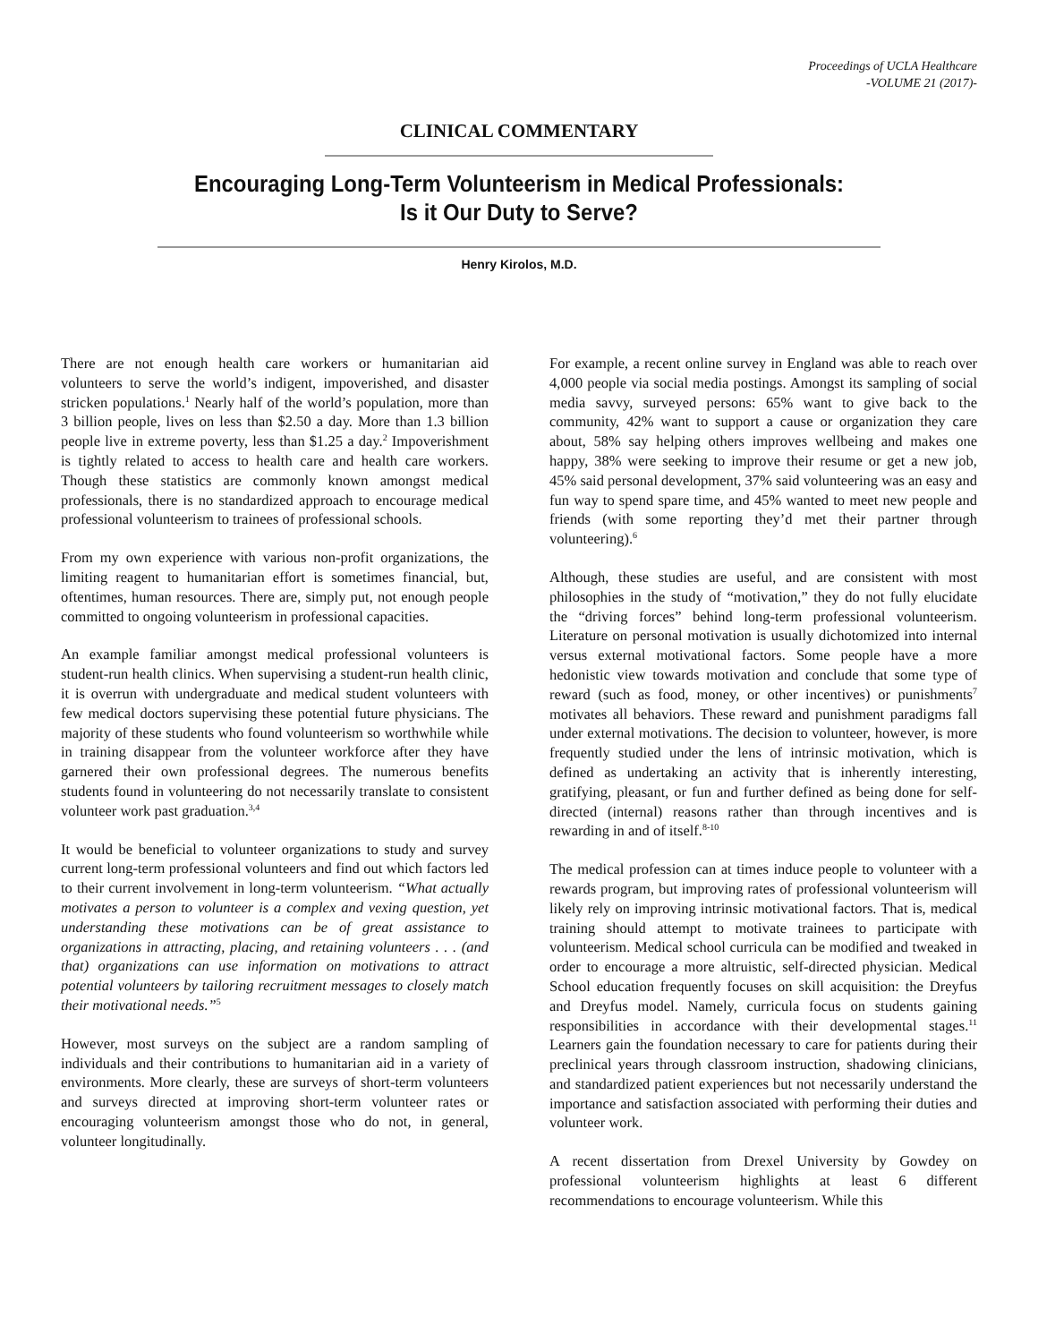Proceedings of UCLA Healthcare
-VOLUME 21 (2017)-
CLINICAL COMMENTARY
Encouraging Long-Term Volunteerism in Medical Professionals:
Is it Our Duty to Serve?
Henry Kirolos, M.D.
There are not enough health care workers or humanitarian aid volunteers to serve the world’s indigent, impoverished, and disaster stricken populations.<sup>1</sup> Nearly half of the world’s population, more than 3 billion people, lives on less than $2.50 a day. More than 1.3 billion people live in extreme poverty, less than $1.25 a day.<sup>2</sup> Impoverishment is tightly related to access to health care and health care workers. Though these statistics are commonly known amongst medical professionals, there is no standardized approach to encourage medical professional volunteerism to trainees of professional schools.
From my own experience with various non-profit organizations, the limiting reagent to humanitarian effort is sometimes financial, but, oftentimes, human resources. There are, simply put, not enough people committed to ongoing volunteerism in professional capacities.
An example familiar amongst medical professional volunteers is student-run health clinics. When supervising a student-run health clinic, it is overrun with undergraduate and medical student volunteers with few medical doctors supervising these potential future physicians. The majority of these students who found volunteerism so worthwhile while in training disappear from the volunteer workforce after they have garnered their own professional degrees. The numerous benefits students found in volunteering do not necessarily translate to consistent volunteer work past graduation.<sup>3,4</sup>
It would be beneficial to volunteer organizations to study and survey current long-term professional volunteers and find out which factors led to their current involvement in long-term volunteerism. “What actually motivates a person to volunteer is a complex and vexing question, yet understanding these motivations can be of great assistance to organizations in attracting, placing, and retaining volunteers . . . (and that) organizations can use information on motivations to attract potential volunteers by tailoring recruitment messages to closely match their motivational needs.”<sup>5</sup>
However, most surveys on the subject are a random sampling of individuals and their contributions to humanitarian aid in a variety of environments. More clearly, these are surveys of short-term volunteers and surveys directed at improving short-term volunteer rates or encouraging volunteerism amongst those who do not, in general, volunteer longitudinally.
For example, a recent online survey in England was able to reach over 4,000 people via social media postings. Amongst its sampling of social media savvy, surveyed persons: 65% want to give back to the community, 42% want to support a cause or organization they care about, 58% say helping others improves wellbeing and makes one happy, 38% were seeking to improve their resume or get a new job, 45% said personal development, 37% said volunteering was an easy and fun way to spend spare time, and 45% wanted to meet new people and friends (with some reporting they’d met their partner through volunteering).<sup>6</sup>
Although, these studies are useful, and are consistent with most philosophies in the study of “motivation,” they do not fully elucidate the “driving forces” behind long-term professional volunteerism. Literature on personal motivation is usually dichotomized into internal versus external motivational factors. Some people have a more hedonistic view towards motivation and conclude that some type of reward (such as food, money, or other incentives) or punishments<sup>7</sup> motivates all behaviors. These reward and punishment paradigms fall under external motivations. The decision to volunteer, however, is more frequently studied under the lens of intrinsic motivation, which is defined as undertaking an activity that is inherently interesting, gratifying, pleasant, or fun and further defined as being done for self-directed (internal) reasons rather than through incentives and is rewarding in and of itself.<sup>8-10</sup>
The medical profession can at times induce people to volunteer with a rewards program, but improving rates of professional volunteerism will likely rely on improving intrinsic motivational factors. That is, medical training should attempt to motivate trainees to participate with volunteerism. Medical school curricula can be modified and tweaked in order to encourage a more altruistic, self-directed physician. Medical School education frequently focuses on skill acquisition: the Dreyfus and Dreyfus model. Namely, curricula focus on students gaining responsibilities in accordance with their developmental stages.<sup>11</sup> Learners gain the foundation necessary to care for patients during their preclinical years through classroom instruction, shadowing clinicians, and standardized patient experiences but not necessarily understand the importance and satisfaction associated with performing their duties and volunteer work.
A recent dissertation from Drexel University by Gowdey on professional volunteerism highlights at least 6 different recommendations to encourage volunteerism. While this